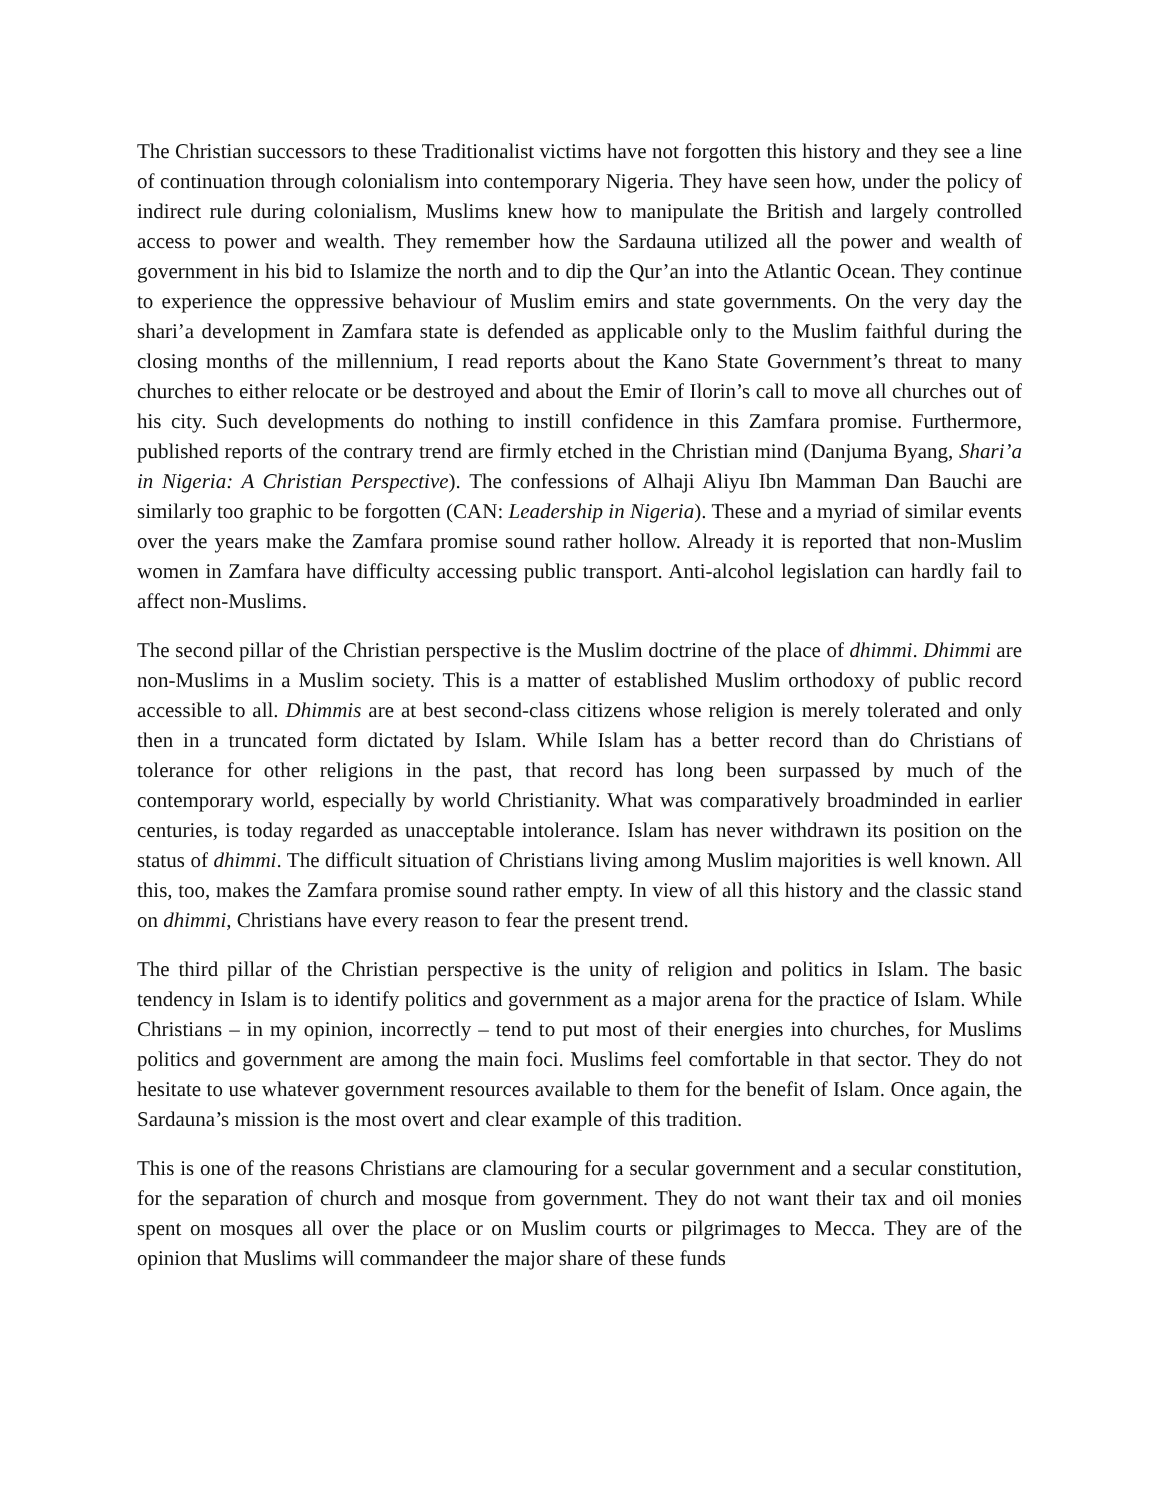The Christian successors to these Traditionalist victims have not forgotten this history and they see a line of continuation through colonialism into contemporary Nigeria. They have seen how, under the policy of indirect rule during colonialism, Muslims knew how to manipulate the British and largely controlled access to power and wealth. They remember how the Sardauna utilized all the power and wealth of government in his bid to Islamize the north and to dip the Qur’an into the Atlantic Ocean. They continue to experience the oppressive behaviour of Muslim emirs and state governments. On the very day the shari’a development in Zamfara state is defended as applicable only to the Muslim faithful during the closing months of the millennium, I read reports about the Kano State Government’s threat to many churches to either relocate or be destroyed and about the Emir of Ilorin’s call to move all churches out of his city. Such developments do nothing to instill confidence in this Zamfara promise. Furthermore, published reports of the contrary trend are firmly etched in the Christian mind (Danjuma Byang, Shari’a in Nigeria: A Christian Perspective). The confessions of Alhaji Aliyu Ibn Mamman Dan Bauchi are similarly too graphic to be forgotten (CAN: Leadership in Nigeria). These and a myriad of similar events over the years make the Zamfara promise sound rather hollow. Already it is reported that non-Muslim women in Zamfara have difficulty accessing public transport. Anti-alcohol legislation can hardly fail to affect non-Muslims.
The second pillar of the Christian perspective is the Muslim doctrine of the place of dhimmi. Dhimmi are non-Muslims in a Muslim society. This is a matter of established Muslim orthodoxy of public record accessible to all. Dhimmis are at best second-class citizens whose religion is merely tolerated and only then in a truncated form dictated by Islam. While Islam has a better record than do Christians of tolerance for other religions in the past, that record has long been surpassed by much of the contemporary world, especially by world Christianity. What was comparatively broadminded in earlier centuries, is today regarded as unacceptable intolerance. Islam has never withdrawn its position on the status of dhimmi. The difficult situation of Christians living among Muslim majorities is well known. All this, too, makes the Zamfara promise sound rather empty. In view of all this history and the classic stand on dhimmi, Christians have every reason to fear the present trend.
The third pillar of the Christian perspective is the unity of religion and politics in Islam. The basic tendency in Islam is to identify politics and government as a major arena for the practice of Islam. While Christians – in my opinion, incorrectly – tend to put most of their energies into churches, for Muslims politics and government are among the main foci. Muslims feel comfortable in that sector. They do not hesitate to use whatever government resources available to them for the benefit of Islam. Once again, the Sardauna’s mission is the most overt and clear example of this tradition.
This is one of the reasons Christians are clamouring for a secular government and a secular constitution, for the separation of church and mosque from government. They do not want their tax and oil monies spent on mosques all over the place or on Muslim courts or pilgrimages to Mecca. They are of the opinion that Muslims will commandeer the major share of these funds